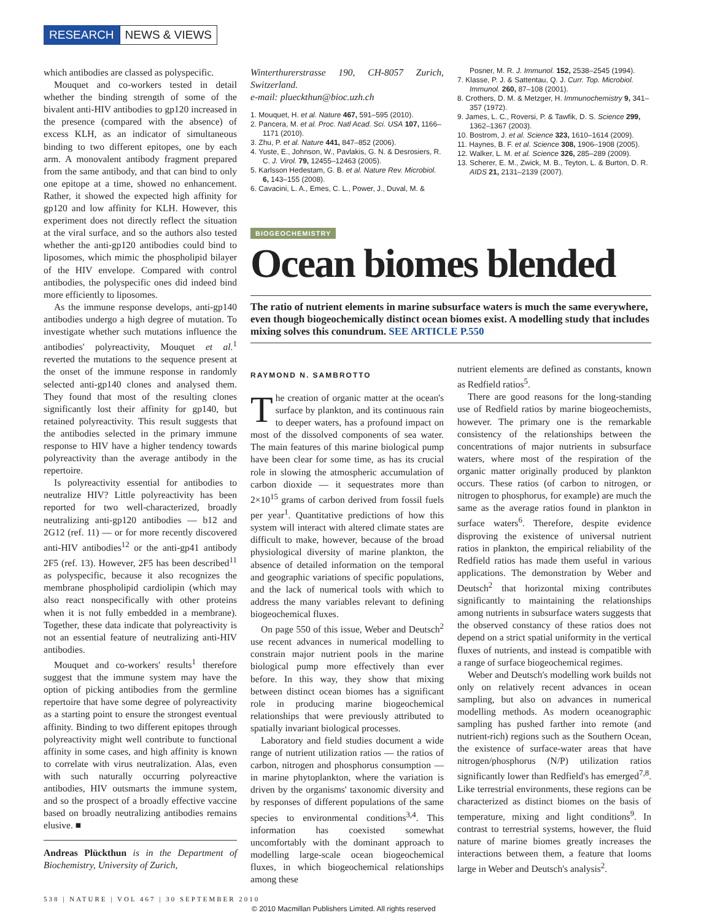RESEARCH NEWS & VIEWS
which antibodies are classed as polyspecific.
Mouquet and co-workers tested in detail whether the binding strength of some of the bivalent anti-HIV antibodies to gp120 increased in the presence (compared with the absence) of excess KLH, as an indicator of simultaneous binding to two different epitopes, one by each arm. A monovalent antibody fragment prepared from the same antibody, and that can bind to only one epitope at a time, showed no enhancement. Rather, it showed the expected high affinity for gp120 and low affinity for KLH. However, this experiment does not directly reflect the situation at the viral surface, and so the authors also tested whether the anti-gp120 antibodies could bind to liposomes, which mimic the phospholipid bilayer of the HIV envelope. Compared with control antibodies, the polyspecific ones did indeed bind more efficiently to liposomes.
As the immune response develops, anti-gp140 antibodies undergo a high degree of mutation. To investigate whether such mutations influence the antibodies' polyreactivity, Mouquet et al.<sup>1</sup> reverted the mutations to the sequence present at the onset of the immune response in randomly selected anti-gp140 clones and analysed them. They found that most of the resulting clones significantly lost their affinity for gp140, but retained polyreactivity. This result suggests that the antibodies selected in the primary immune response to HIV have a higher tendency towards polyreactivity than the average antibody in the repertoire.
Is polyreactivity essential for antibodies to neutralize HIV? Little polyreactivity has been reported for two well-characterized, broadly neutralizing anti-gp120 antibodies — b12 and 2G12 (ref. 11) — or for more recently discovered anti-HIV antibodies<sup>12</sup> or the anti-gp41 antibody 2F5 (ref. 13). However, 2F5 has been described<sup>11</sup> as polyspecific, because it also recognizes the membrane phospholipid cardiolipin (which may also react nonspecifically with other proteins when it is not fully embedded in a membrane). Together, these data indicate that polyreactivity is not an essential feature of neutralizing anti-HIV antibodies.
Mouquet and co-workers' results<sup>1</sup> therefore suggest that the immune system may have the option of picking antibodies from the germline repertoire that have some degree of polyreactivity as a starting point to ensure the strongest eventual affinity. Binding to two different epitopes through polyreactivity might well contribute to functional affinity in some cases, and high affinity is known to correlate with virus neutralization. Alas, even with such naturally occurring polyreactive antibodies, HIV outsmarts the immune system, and so the prospect of a broadly effective vaccine based on broadly neutralizing antibodies remains elusive. ■
Andreas Plückthun is in the Department of Biochemistry, University of Zurich,
Winterthurerstrasse 190, CH-8057 Zurich, Switzerland.
e-mail: plueckthun@bioc.uzh.ch
1. Mouquet, H. et al. Nature 467, 591–595 (2010).
2. Pancera, M. et al. Proc. Natl Acad. Sci. USA 107, 1166–1171 (2010).
3. Zhu, P. et al. Nature 441, 847–852 (2006).
4. Yuste, E., Johnson, W., Pavlakis, G. N. & Desrosiers, R. C. J. Virol. 79, 12455–12463 (2005).
5. Karlsson Hedestam, G. B. et al. Nature Rev. Microbiol. 6, 143–155 (2008).
6. Cavacini, L. A., Emes, C. L., Power, J., Duval, M. &
Posner, M. R. J. Immunol. 152, 2538–2545 (1994).
7. Klasse, P. J. & Sattentau, Q. J. Curr. Top. Microbiol. Immunol. 260, 87–108 (2001).
8. Crothers, D. M. & Metzger, H. Immunochemistry 9, 341–357 (1972).
9. James, L. C., Roversi, P. & Tawfik, D. S. Science 299, 1362–1367 (2003).
10. Bostrom, J. et al. Science 323, 1610–1614 (2009).
11. Haynes, B. F. et al. Science 308, 1906–1908 (2005).
12. Walker, L. M. et al. Science 326, 285–289 (2009).
13. Scherer, E. M., Zwick, M. B., Teyton, L. & Burton, D. R. AIDS 21, 2131–2139 (2007).
BIOGEOCHEMISTRY
Ocean biomes blended
The ratio of nutrient elements in marine subsurface waters is much the same everywhere, even though biogeochemically distinct ocean biomes exist. A modelling study that includes mixing solves this conundrum. SEE ARTICLE P.550
RAYMOND N. SAMBROTTO
The creation of organic matter at the ocean's surface by plankton, and its continuous rain to deeper waters, has a profound impact on most of the dissolved components of sea water. The main features of this marine biological pump have been clear for some time, as has its crucial role in slowing the atmospheric accumulation of carbon dioxide — it sequestrates more than 2×10<sup>15</sup> grams of carbon derived from fossil fuels per year<sup>1</sup>. Quantitative predictions of how this system will interact with altered climate states are difficult to make, however, because of the broad physiological diversity of marine plankton, the absence of detailed information on the temporal and geographic variations of specific populations, and the lack of numerical tools with which to address the many variables relevant to defining biogeochemical fluxes.
On page 550 of this issue, Weber and Deutsch<sup>2</sup> use recent advances in numerical modelling to constrain major nutrient pools in the marine biological pump more effectively than ever before. In this way, they show that mixing between distinct ocean biomes has a significant role in producing marine biogeochemical relationships that were previously attributed to spatially invariant biological processes.
Laboratory and field studies document a wide range of nutrient utilization ratios — the ratios of carbon, nitrogen and phosphorus consumption — in marine phytoplankton, where the variation is driven by the organisms' taxonomic diversity and by responses of different populations of the same species to environmental conditions<sup>3,4</sup>. This information has coexisted somewhat uncomfortably with the dominant approach to modelling large-scale ocean biogeochemical fluxes, in which biogeochemical relationships among these
nutrient elements are defined as constants, known as Redfield ratios<sup>5</sup>.
There are good reasons for the long-standing use of Redfield ratios by marine biogeochemists, however. The primary one is the remarkable consistency of the relationships between the concentrations of major nutrients in subsurface waters, where most of the respiration of the organic matter originally produced by plankton occurs. These ratios (of carbon to nitrogen, or nitrogen to phosphorus, for example) are much the same as the average ratios found in plankton in surface waters<sup>6</sup>. Therefore, despite evidence disproving the existence of universal nutrient ratios in plankton, the empirical reliability of the Redfield ratios has made them useful in various applications. The demonstration by Weber and Deutsch<sup>2</sup> that horizontal mixing contributes significantly to maintaining the relationships among nutrients in subsurface waters suggests that the observed constancy of these ratios does not depend on a strict spatial uniformity in the vertical fluxes of nutrients, and instead is compatible with a range of surface biogeochemical regimes.
Weber and Deutsch's modelling work builds not only on relatively recent advances in ocean sampling, but also on advances in numerical modelling methods. As modern oceanographic sampling has pushed farther into remote (and nutrient-rich) regions such as the Southern Ocean, the existence of surface-water areas that have nitrogen/phosphorus (N/P) utilization ratios significantly lower than Redfield's has emerged<sup>7,8</sup>. Like terrestrial environments, these regions can be characterized as distinct biomes on the basis of temperature, mixing and light conditions<sup>9</sup>. In contrast to terrestrial systems, however, the fluid nature of marine biomes greatly increases the interactions between them, a feature that looms large in Weber and Deutsch's analysis<sup>2</sup>.
538 | NATURE | VOL 467 | 30 SEPTEMBER 2010
© 2010 Macmillan Publishers Limited. All rights reserved